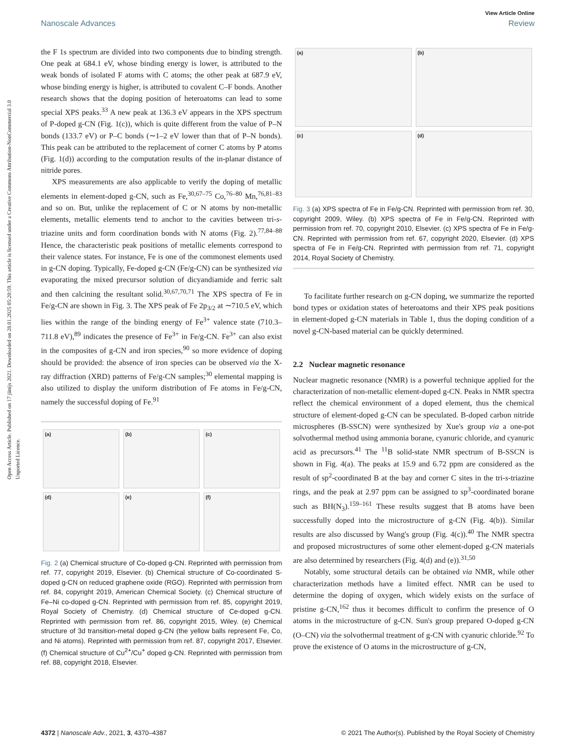Open Access Article. Published on 17 jūnijs 2021. Downloaded on 28.01.2025 05:20:59. This article is licensed under a Creative Commons Attribution-NonCommercial 3.0 Unported Licence.
View Article Online
Nanoscale Advances Review
the F 1s spectrum are divided into two components due to binding strength. One peak at 684.1 eV, whose binding energy is lower, is attributed to the weak bonds of isolated F atoms with C atoms; the other peak at 687.9 eV, whose binding energy is higher, is attributed to covalent C–F bonds. Another research shows that the doping position of heteroatoms can lead to some special XPS peaks.<sup>33</sup> A new peak at 136.3 eV appears in the XPS spectrum of P-doped g-CN (Fig. 1(c)), which is quite different from the value of P–N bonds (133.7 eV) or P–C bonds (∼1–2 eV lower than that of P–N bonds). This peak can be attributed to the replacement of corner C atoms by P atoms (Fig. 1(d)) according to the computation results of the in-planar distance of nitride pores.
XPS measurements are also applicable to verify the doping of metallic elements in element-doped g-CN, such as Fe,<sup>30,67–75</sup> Co,<sup>76–80</sup> Mn,<sup>76,81–83</sup> and so on. But, unlike the replacement of C or N atoms by non-metallic elements, metallic elements tend to anchor to the cavities between tri-s-triazine units and form coordination bonds with N atoms (Fig. 2).<sup>77,84–88</sup> Hence, the characteristic peak positions of metallic elements correspond to their valence states. For instance, Fe is one of the commonest elements used in g-CN doping. Typically, Fe-doped g-CN (Fe/g-CN) can be synthesized via evaporating the mixed precursor solution of dicyandiamide and ferric salt and then calcining the resultant solid.<sup>30,67,70,71</sup> The XPS spectra of Fe in Fe/g-CN are shown in Fig. 3. The XPS peak of Fe 2p<sub>3/2</sub> at ∼710.5 eV, which lies within the range of the binding energy of Fe<sup>3+</sup> valence state (710.3–711.8 eV),<sup>89</sup> indicates the presence of Fe<sup>3+</sup> in Fe/g-CN. Fe<sup>3+</sup> can also exist in the composites of g-CN and iron species,<sup>90</sup> so more evidence of doping should be provided: the absence of iron species can be observed via the X-ray diffraction (XRD) patterns of Fe/g-CN samples;<sup>30</sup> elemental mapping is also utilized to display the uniform distribution of Fe atoms in Fe/g-CN, namely the successful doping of Fe.<sup>91</sup>
(a)
(b)
(c)
(d)
(e)
(f)
Fig. 2 (a) Chemical structure of Co-doped g-CN. Reprinted with permission from ref. 77, copyright 2019, Elsevier. (b) Chemical structure of Co-coordinated S-doped g-CN on reduced graphene oxide (RGO). Reprinted with permission from ref. 84, copyright 2019, American Chemical Society. (c) Chemical structure of Fe–Ni co-doped g-CN. Reprinted with permission from ref. 85, copyright 2019, Royal Society of Chemistry. (d) Chemical structure of Ce-doped g-CN. Reprinted with permission from ref. 86, copyright 2015, Wiley. (e) Chemical structure of 3d transition-metal doped g-CN (the yellow balls represent Fe, Co, and Ni atoms). Reprinted with permission from ref. 87, copyright 2017, Elsevier. (f) Chemical structure of Cu<sup>2+</sup>/Cu<sup>+</sup> doped g-CN. Reprinted with permission from ref. 88, copyright 2018, Elsevier.
(a)
(b)
(c)
(d)
Fig. 3 (a) XPS spectra of Fe in Fe/g-CN. Reprinted with permission from ref. 30, copyright 2009, Wiley. (b) XPS spectra of Fe in Fe/g-CN. Reprinted with permission from ref. 70, copyright 2010, Elsevier. (c) XPS spectra of Fe in Fe/g-CN. Reprinted with permission from ref. 67, copyright 2020, Elsevier. (d) XPS spectra of Fe in Fe/g-CN. Reprinted with permission from ref. 71, copyright 2014, Royal Society of Chemistry.
To facilitate further research on g-CN doping, we summarize the reported bond types or oxidation states of heteroatoms and their XPS peak positions in element-doped g-CN materials in Table 1, thus the doping condition of a novel g-CN-based material can be quickly determined.
2.2 Nuclear magnetic resonance
Nuclear magnetic resonance (NMR) is a powerful technique applied for the characterization of non-metallic element-doped g-CN. Peaks in NMR spectra reflect the chemical environment of a doped element, thus the chemical structure of element-doped g-CN can be speculated. B-doped carbon nitride microspheres (B-SSCN) were synthesized by Xue's group via a one-pot solvothermal method using ammonia borane, cyanuric chloride, and cyanuric acid as precursors.<sup>41</sup> The <sup>11</sup>B solid-state NMR spectrum of B-SSCN is shown in Fig. 4(a). The peaks at 15.9 and 6.72 ppm are considered as the result of sp<sup>2</sup>-coordinated B at the bay and corner C sites in the tri-s-triazine rings, and the peak at 2.97 ppm can be assigned to sp<sup>3</sup>-coordinated borane such as BH(N<sub>3</sub>).<sup>159–161</sup> These results suggest that B atoms have been successfully doped into the microstructure of g-CN (Fig. 4(b)). Similar results are also discussed by Wang's group (Fig. 4(c)).<sup>40</sup> The NMR spectra and proposed microstructures of some other element-doped g-CN materials are also determined by researchers (Fig. 4(d) and (e)).<sup>31,50</sup>
Notably, some structural details can be obtained via NMR, while other characterization methods have a limited effect. NMR can be used to determine the doping of oxygen, which widely exists on the surface of pristine g-CN,<sup>162</sup> thus it becomes difficult to confirm the presence of O atoms in the microstructure of g-CN. Sun's group prepared O-doped g-CN (O–CN) via the solvothermal treatment of g-CN with cyanuric chloride.<sup>92</sup> To prove the existence of O atoms in the microstructure of g-CN,
4372 | Nanoscale Adv., 2021, 3, 4370–4387 © 2021 The Author(s). Published by the Royal Society of Chemistry